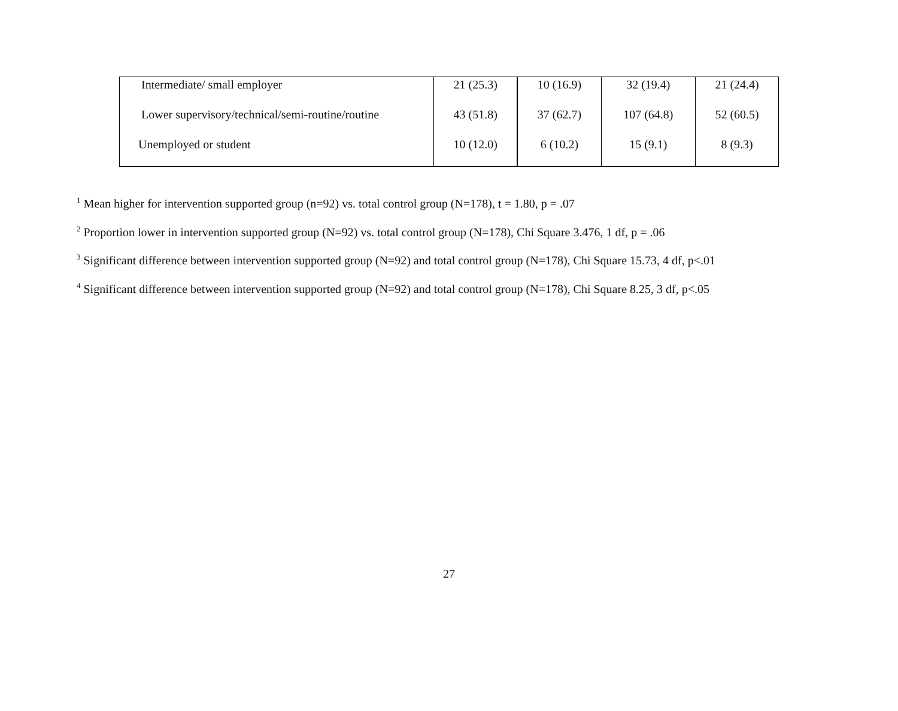| Intermediate/ small employer | 21 (25.3) | 10 (16.9) | 32 (19.4) | 21 (24.4) |
| Lower supervisory/technical/semi-routine/routine | 43 (51.8) | 37 (62.7) | 107 (64.8) | 52 (60.5) |
| Unemployed or student | 10 (12.0) | 6 (10.2) | 15 (9.1) | 8 (9.3) |
<sup>1</sup> Mean higher for intervention supported group (n=92) vs. total control group (N=178), t = 1.80, p = .07
<sup>2</sup> Proportion lower in intervention supported group (N=92) vs. total control group (N=178), Chi Square 3.476, 1 df, p = .06
<sup>3</sup> Significant difference between intervention supported group (N=92) and total control group (N=178), Chi Square 15.73, 4 df, p<.01
<sup>4</sup> Significant difference between intervention supported group (N=92) and total control group (N=178), Chi Square 8.25, 3 df, p<.05
27